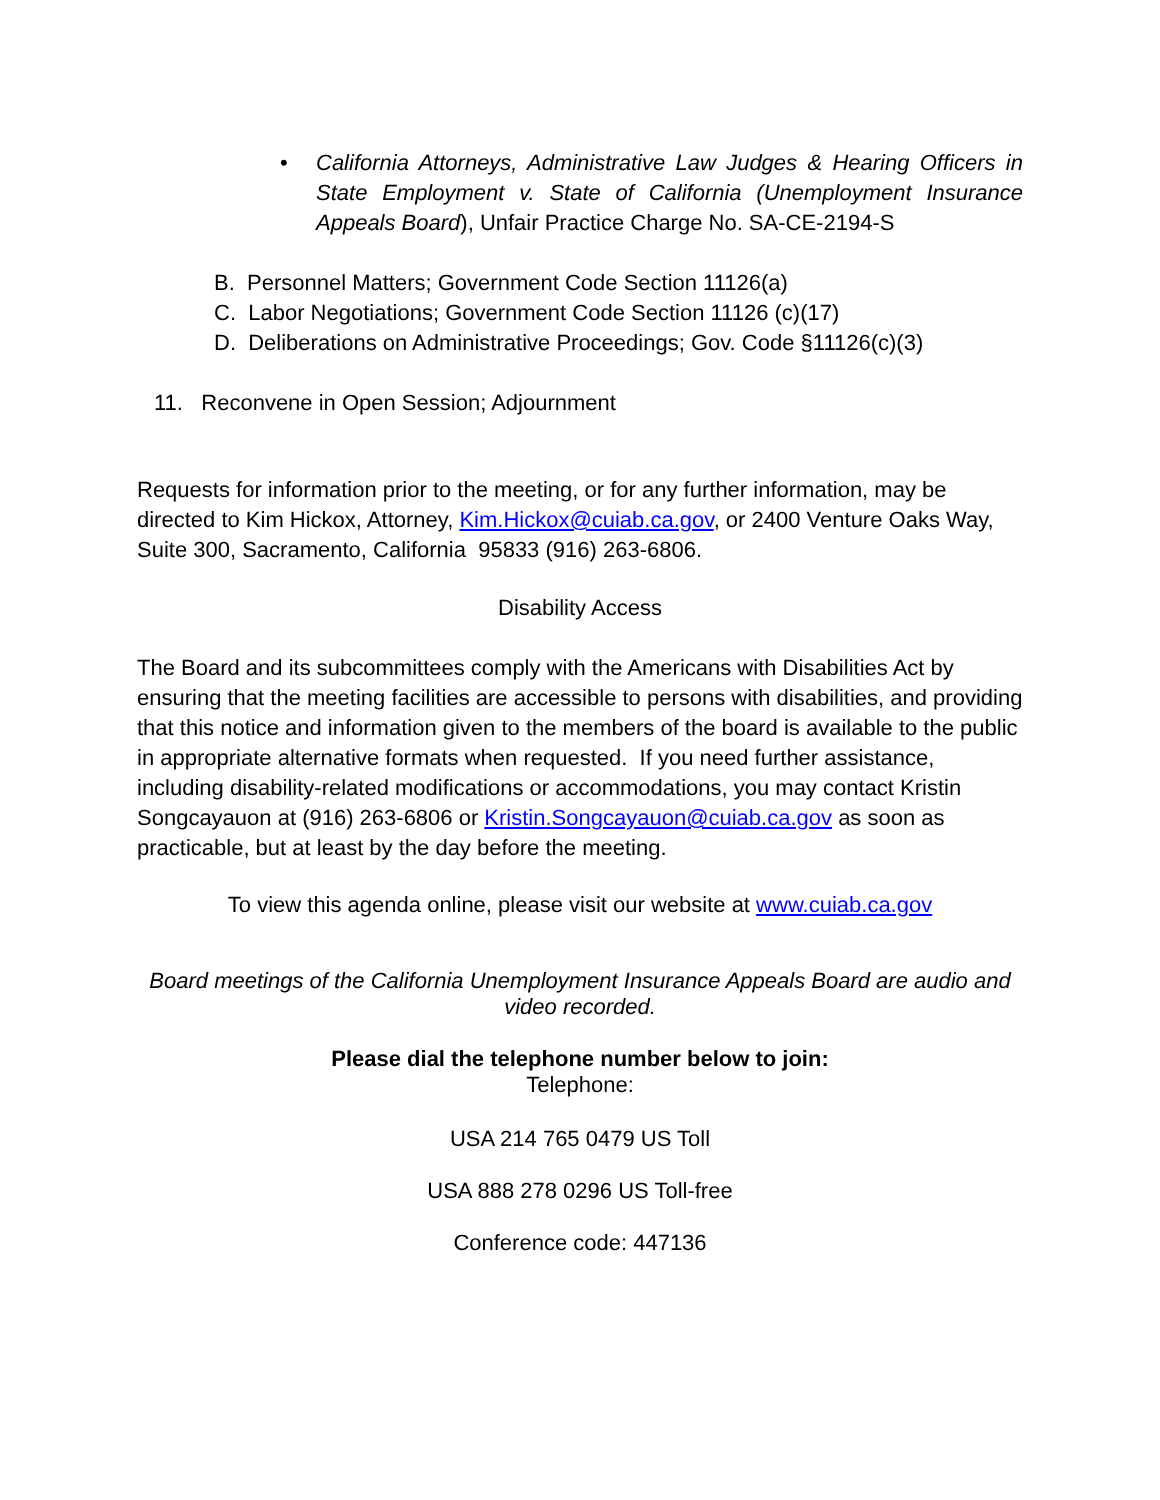• California Attorneys, Administrative Law Judges & Hearing Officers in State Employment v. State of California (Unemployment Insurance Appeals Board), Unfair Practice Charge No. SA-CE-2194-S
B. Personnel Matters; Government Code Section 11126(a)
C. Labor Negotiations; Government Code Section 11126 (c)(17)
D. Deliberations on Administrative Proceedings; Gov. Code §11126(c)(3)
11. Reconvene in Open Session; Adjournment
Requests for information prior to the meeting, or for any further information, may be directed to Kim Hickox, Attorney, Kim.Hickox@cuiab.ca.gov, or 2400 Venture Oaks Way, Suite 300, Sacramento, California 95833 (916) 263-6806.
Disability Access
The Board and its subcommittees comply with the Americans with Disabilities Act by ensuring that the meeting facilities are accessible to persons with disabilities, and providing that this notice and information given to the members of the board is available to the public in appropriate alternative formats when requested. If you need further assistance, including disability-related modifications or accommodations, you may contact Kristin Songcayauon at (916) 263-6806 or Kristin.Songcayauon@cuiab.ca.gov as soon as practicable, but at least by the day before the meeting.
To view this agenda online, please visit our website at www.cuiab.ca.gov
Board meetings of the California Unemployment Insurance Appeals Board are audio and video recorded.
Please dial the telephone number below to join:
Telephone:
USA 214 765 0479 US Toll
USA 888 278 0296 US Toll-free
Conference code: 447136